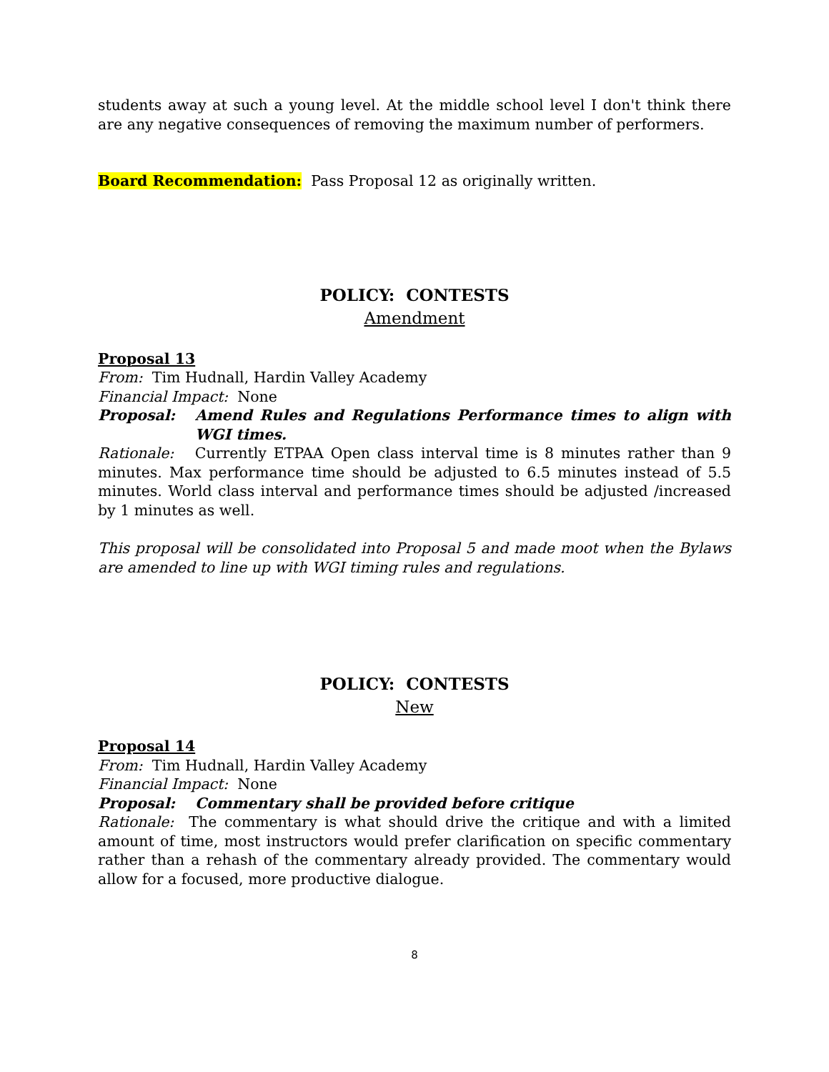students away at such a young level. At the middle school level I don't think there are any negative consequences of removing the maximum number of performers.
Board Recommendation: Pass Proposal 12 as originally written.
POLICY: CONTESTS
Amendment
Proposal 13
From: Tim Hudnall, Hardin Valley Academy
Financial Impact: None
Proposal: Amend Rules and Regulations Performance times to align with WGI times.
Rationale: Currently ETPAA Open class interval time is 8 minutes rather than 9 minutes. Max performance time should be adjusted to 6.5 minutes instead of 5.5 minutes. World class interval and performance times should be adjusted /increased by 1 minutes as well.
This proposal will be consolidated into Proposal 5 and made moot when the Bylaws are amended to line up with WGI timing rules and regulations.
POLICY: CONTESTS
New
Proposal 14
From: Tim Hudnall, Hardin Valley Academy
Financial Impact: None
Proposal: Commentary shall be provided before critique
Rationale: The commentary is what should drive the critique and with a limited amount of time, most instructors would prefer clarification on specific commentary rather than a rehash of the commentary already provided. The commentary would allow for a focused, more productive dialogue.
8